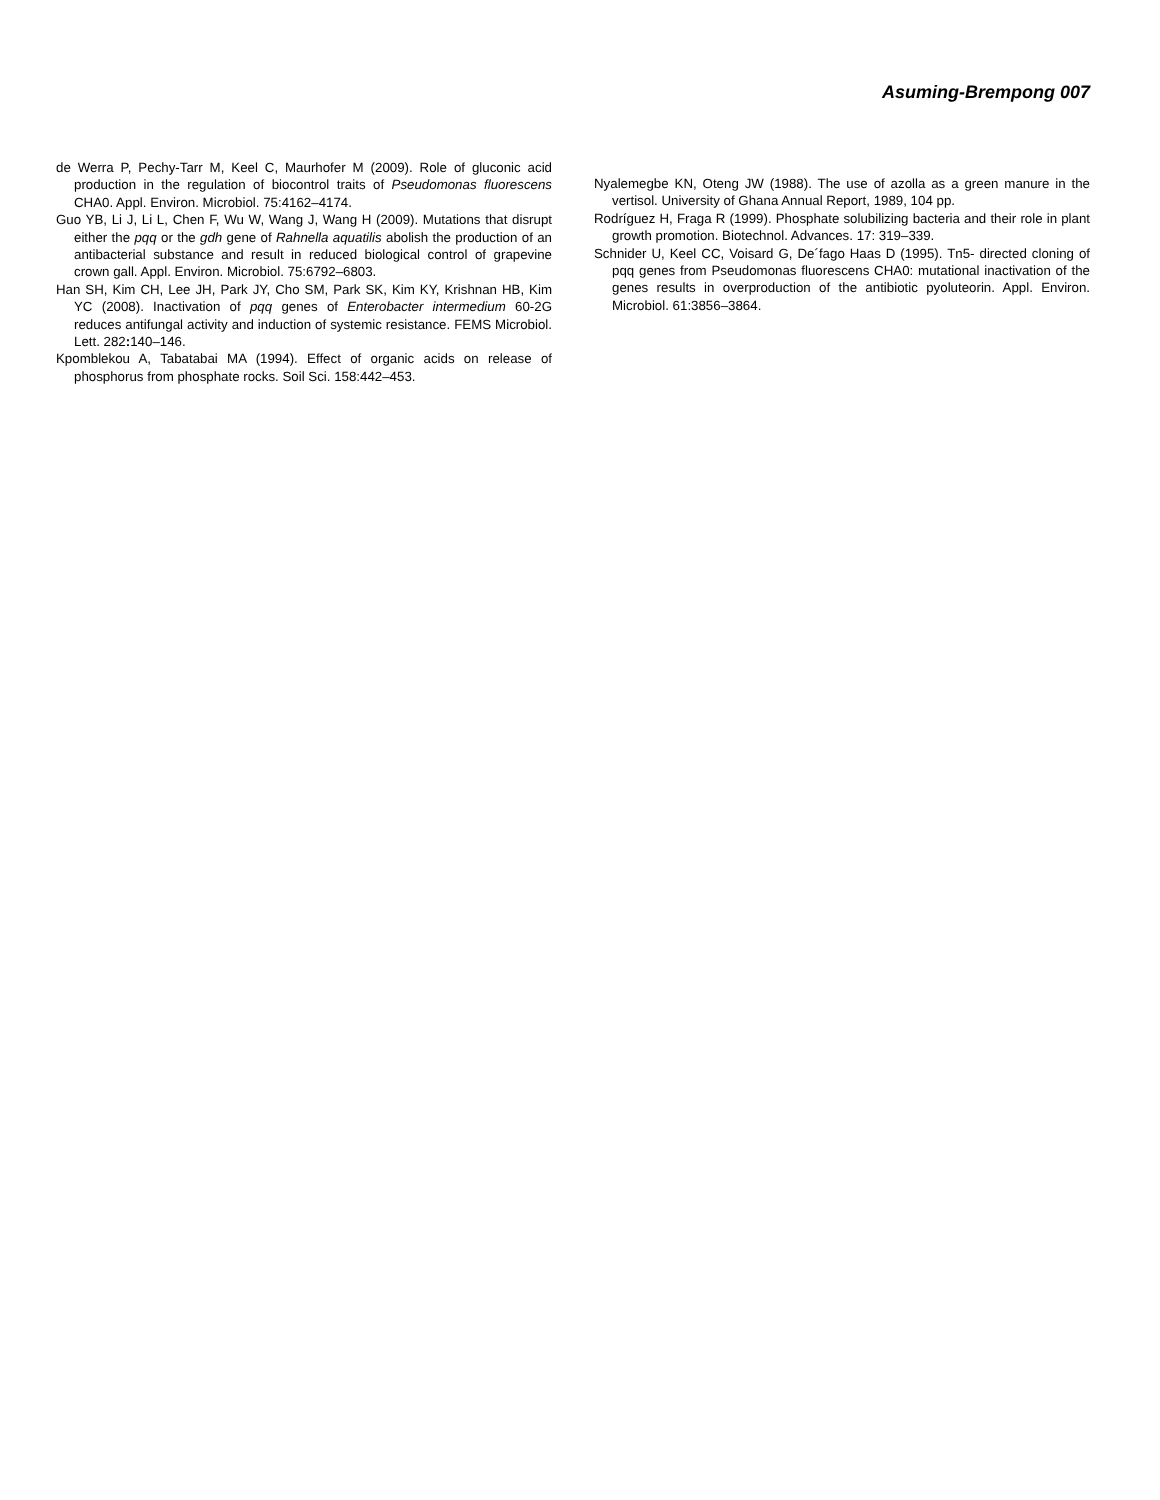Asuming-Brempong 007
de Werra P, Pechy-Tarr M, Keel C, Maurhofer M (2009). Role of gluconic acid production in the regulation of biocontrol traits of Pseudomonas fluorescens CHA0. Appl. Environ. Microbiol. 75:4162–4174.
Guo YB, Li J, Li L, Chen F, Wu W, Wang J, Wang H (2009). Mutations that disrupt either the pqq or the gdh gene of Rahnella aquatilis abolish the production of an antibacterial substance and result in reduced biological control of grapevine crown gall. Appl. Environ. Microbiol. 75:6792–6803.
Han SH, Kim CH, Lee JH, Park JY, Cho SM, Park SK, Kim KY, Krishnan HB, Kim YC (2008). Inactivation of pqq genes of Enterobacter intermedium 60-2G reduces antifungal activity and induction of systemic resistance. FEMS Microbiol. Lett. 282: 140–146.
Kpomblekou A, Tabatabai MA (1994). Effect of organic acids on release of phosphorus from phosphate rocks. Soil Sci. 158:442–453.
Nyalemegbe KN, Oteng JW (1988). The use of azolla as a green manure in the vertisol. University of Ghana Annual Report, 1989, 104 pp.
Rodríguez H, Fraga R (1999). Phosphate solubilizing bacteria and their role in plant growth promotion. Biotechnol. Advances. 17: 319–339.
Schnider U, Keel CC, Voisard G, De´fago Haas D (1995). Tn5- directed cloning of pqq genes from Pseudomonas fluorescens CHA0: mutational inactivation of the genes results in overproduction of the antibiotic pyoluteorin. Appl. Environ. Microbiol. 61:3856–3864.